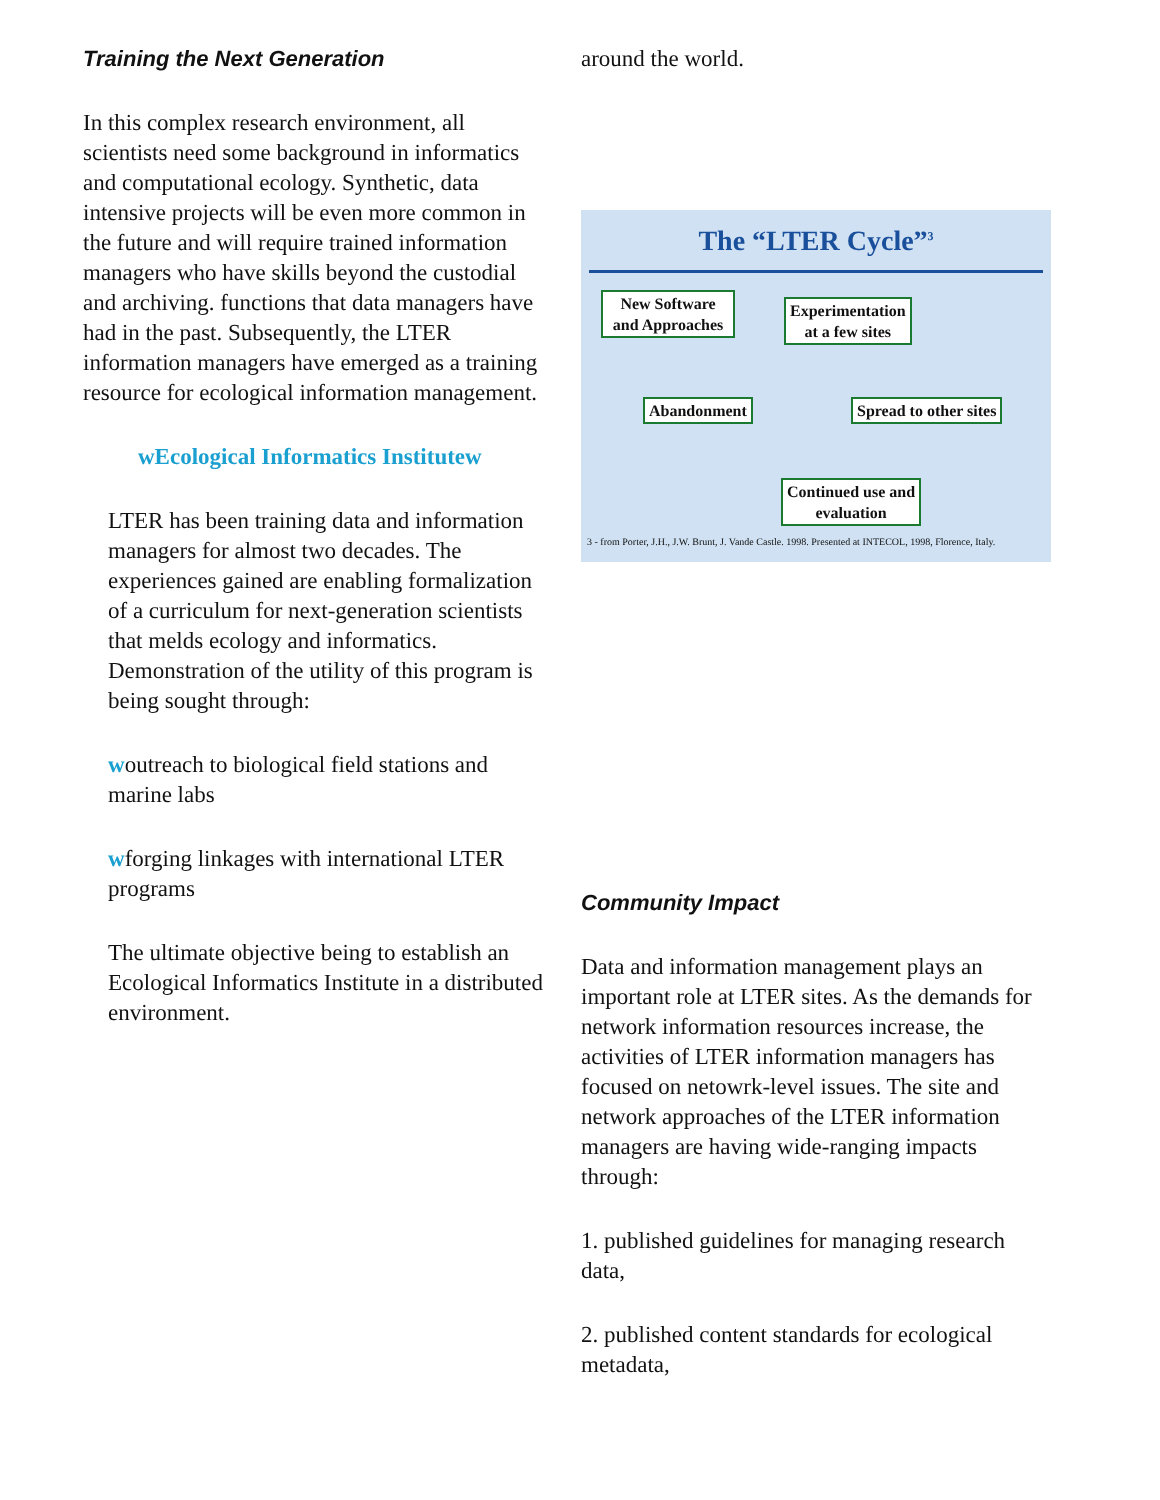Training the Next Generation
In this complex research environment, all scientists need some background in informatics and computational ecology. Synthetic, data intensive projects will be even more common in the future and will require trained information managers who have skills beyond the custodial and archiving. functions that data managers have had in the past. Subsequently, the LTER information managers have emerged as a training resource for ecological information management.
wEcological Informatics Institutew
LTER has been training data and information managers for almost two decades. The experiences gained are enabling formalization of a curriculum for next-generation scientists that melds ecology and informatics. Demonstration of the utility of this program is being sought through:
woutreach to biological field stations and marine labs
wforging linkages with international LTER programs
The ultimate objective being to establish an Ecological Informatics Institute in a distributed environment.
around the world.
The “LTER Cycle”<sup>3</sup>
New Software and Approaches
Experimentation
at a few sites
Abandonment Spread to other sites
Continued use and
evaluation
3 - from Porter, J.H., J.W. Brunt, J. Vande Castle. 1998. Presented at INTECOL, 1998, Florence, Italy.
Community Impact
Data and information management plays an important role at LTER sites. As the demands for network information resources increase, the activities of LTER information managers has focused on netowrk-level issues. The site and network approaches of the LTER information managers are having wide-ranging impacts through:
1. published guidelines for managing research data,
2. published content standards for ecological metadata,